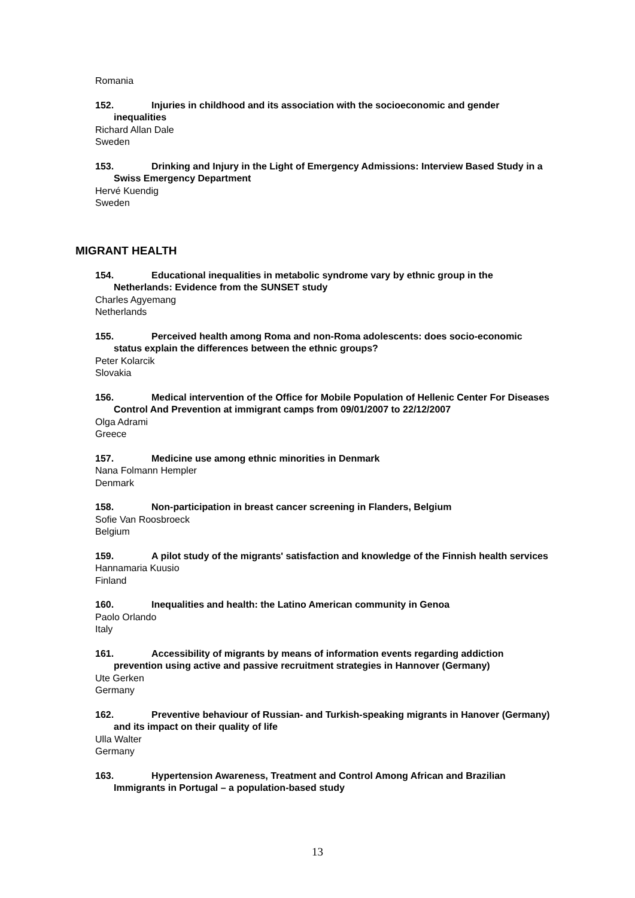Romania
152. Injuries in childhood and its association with the socioeconomic and gender inequalities
Richard Allan Dale
Sweden
153. Drinking and Injury in the Light of Emergency Admissions: Interview Based Study in a Swiss Emergency Department
Hervé Kuendig
Sweden
MIGRANT HEALTH
154. Educational inequalities in metabolic syndrome vary by ethnic group in the Netherlands: Evidence from the SUNSET study
Charles Agyemang
Netherlands
155. Perceived health among Roma and non-Roma adolescents: does socio-economic status explain the differences between the ethnic groups?
Peter Kolarcik
Slovakia
156. Medical intervention of the Office for Mobile Population of Hellenic Center For Diseases Control And Prevention at immigrant camps from 09/01/2007 to 22/12/2007
Olga Adrami
Greece
157. Medicine use among ethnic minorities in Denmark
Nana Folmann Hempler
Denmark
158. Non-participation in breast cancer screening in Flanders, Belgium
Sofie Van Roosbroeck
Belgium
159. A pilot study of the migrants' satisfaction and knowledge of the Finnish health services
Hannamaria Kuusio
Finland
160. Inequalities and health: the Latino American community in Genoa
Paolo Orlando
Italy
161. Accessibility of migrants by means of information events regarding addiction prevention using active and passive recruitment strategies in Hannover (Germany)
Ute Gerken
Germany
162. Preventive behaviour of Russian- and Turkish-speaking migrants in Hanover (Germany) and its impact on their quality of life
Ulla Walter
Germany
163. Hypertension Awareness, Treatment and Control Among African and Brazilian Immigrants in Portugal – a population-based study
13